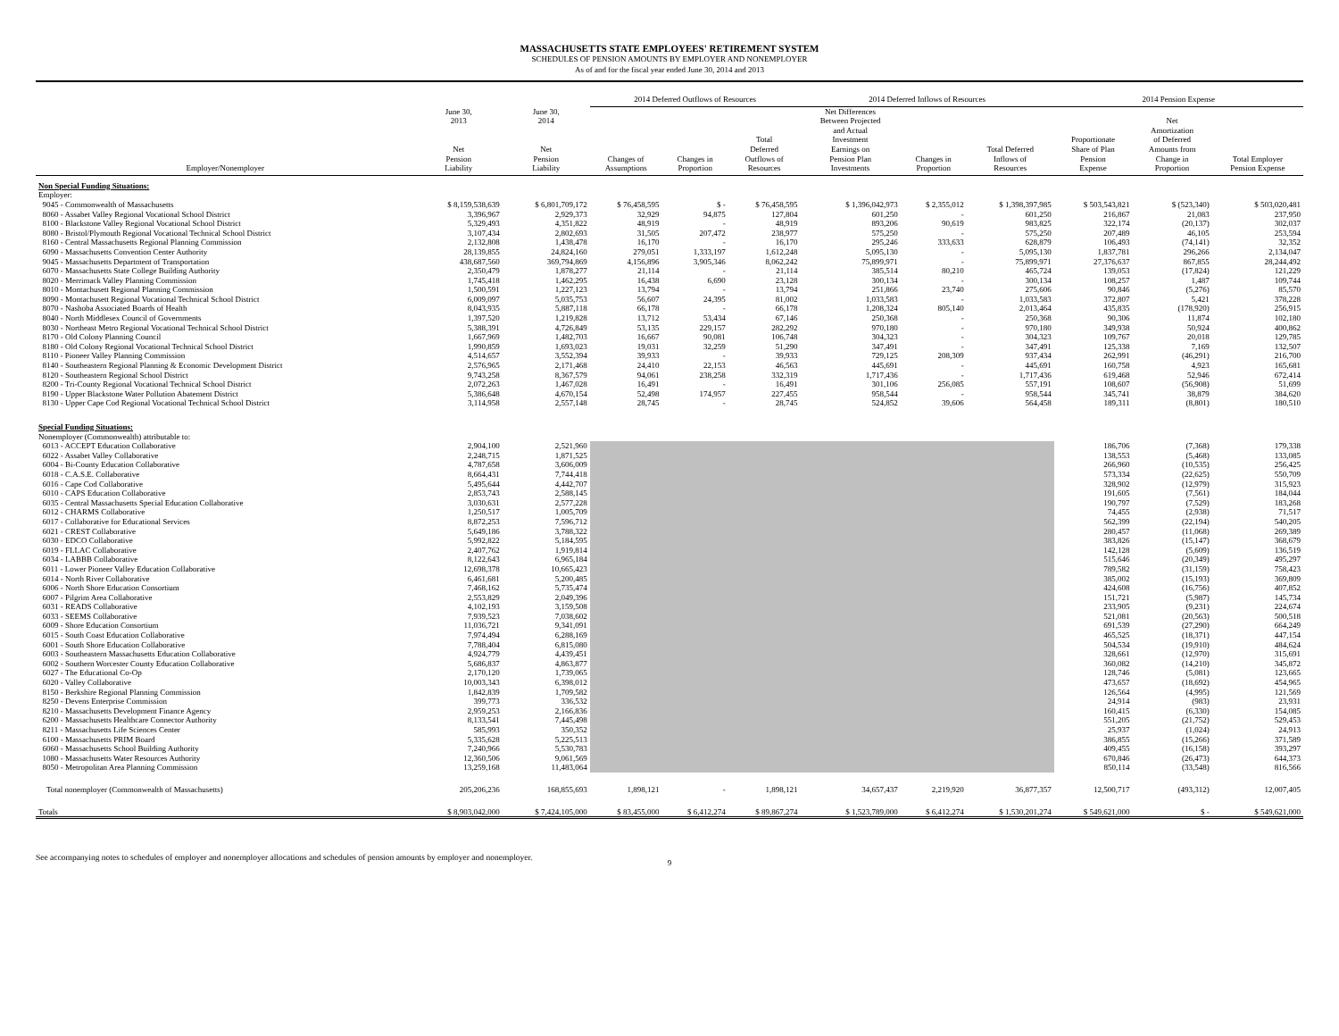MASSACHUSETTS STATE EMPLOYEES' RETIREMENT SYSTEM
SCHEDULES OF PENSION AMOUNTS BY EMPLOYER AND NONEMPLOYER
As of and for the fiscal year ended June 30, 2014 and 2013
| | | | 2014 Deferred Outflows of Resources | | | 2014 Deferred Inflows of Resources | | | 2014 Pension Expense | | |
| --- | --- | --- | --- | --- | --- | --- | --- | --- | --- | --- | --- |
| Employer/Nonemployer | June 30, 2013 Net Pension Liability | June 30, 2014 Net Pension Liability | Changes of Assumptions | Changes in Proportion | Total Deferred Outflows of Resources | Net Differences Between Projected and Actual Investment Earnings on Pension Plan Investments | Changes in Proportion | Total Deferred Inflows of Resources | Proportionate Share of Plan Pension Expense | Net Amortization of Deferred Amounts from Change in Proportion | Total Employer Pension Expense |
| Non Special Funding Situations: | | | | | | | | | | | |
| Employer: | | | | | | | | | | | |
| 9045 - Commonwealth of Massachusetts | $ 8,159,538,639 | $ 6,801,709,172 | $ 76,458,595 | $ - | $ 76,458,595 | $ 1,396,042,973 | $ 2,355,012 | $ 1,398,397,985 | $ 503,543,821 | $ (523,340) | $ 503,020,481 |
| 8060 - Assabet Valley Regional Vocational School District | 3,396,967 | 2,929,373 | 32,929 | 94,875 | 127,804 | 601,250 | - | 601,250 | 216,867 | 21,083 | 237,950 |
| 8100 - Blackstone Valley Regional Vocational School District | 5,329,493 | 4,351,822 | 48,919 | - | 48,919 | 893,206 | 90,619 | 983,825 | 322,174 | (20,137) | 302,037 |
| 8080 - Bristol/Plymouth Regional Vocational Technical School District | 3,107,434 | 2,802,693 | 31,505 | 207,472 | 238,977 | 575,250 | - | 575,250 | 207,489 | 46,105 | 253,594 |
| 8160 - Central Massachusetts Regional Planning Commission | 2,132,808 | 1,438,478 | 16,170 | - | 16,170 | 295,246 | 333,633 | 628,879 | 106,493 | (74,141) | 32,352 |
| 6090 - Massachusetts Convention Center Authority | 28,139,855 | 24,824,160 | 279,051 | 1,333,197 | 1,612,248 | 5,095,130 | - | 5,095,130 | 1,837,781 | 296,266 | 2,134,047 |
| 9045 - Massachusetts Department of Transportation | 438,687,560 | 369,794,869 | 4,156,896 | 3,905,346 | 8,062,242 | 75,899,971 | - | 75,899,971 | 27,376,637 | 867,855 | 28,244,492 |
| 6070 - Massachusetts State College Building Authority | 2,350,479 | 1,878,277 | 21,114 | - | 21,114 | 385,514 | 80,210 | 465,724 | 139,053 | (17,824) | 121,229 |
| 8020 - Merrimack Valley Planning Commission | 1,745,418 | 1,462,295 | 16,438 | 6,690 | 23,128 | 300,134 | - | 300,134 | 108,257 | 1,487 | 109,744 |
| 8010 - Montachusett Regional Planning Commission | 1,500,591 | 1,227,123 | 13,794 | - | 13,794 | 251,866 | 23,740 | 275,606 | 90,846 | (5,276) | 85,570 |
| 8090 - Montachusett Regional Vocational Technical School District | 6,009,097 | 5,035,753 | 56,607 | 24,395 | 81,002 | 1,033,583 | - | 1,033,583 | 372,807 | 5,421 | 378,228 |
| 8070 - Nashoba Associated Boards of Health | 8,043,935 | 5,887,118 | 66,178 | - | 66,178 | 1,208,324 | 805,140 | 2,013,464 | 435,835 | (178,920) | 256,915 |
| 8040 - North Middlesex Council of Governments | 1,397,520 | 1,219,828 | 13,712 | 53,434 | 67,146 | 250,368 | - | 250,368 | 90,306 | 11,874 | 102,180 |
| 8030 - Northeast Metro Regional Vocational Technical School District | 5,388,391 | 4,726,849 | 53,135 | 229,157 | 282,292 | 970,180 | - | 970,180 | 349,938 | 50,924 | 400,862 |
| 8170 - Old Colony Planning Council | 1,667,969 | 1,482,703 | 16,667 | 90,081 | 106,748 | 304,323 | - | 304,323 | 109,767 | 20,018 | 129,785 |
| 8180 - Old Colony Regional Vocational Technical School District | 1,990,859 | 1,693,023 | 19,031 | 32,259 | 51,290 | 347,491 | - | 347,491 | 125,338 | 7,169 | 132,507 |
| 8110 - Pioneer Valley Planning Commission | 4,514,657 | 3,552,394 | 39,933 | - | 39,933 | 729,125 | 208,309 | 937,434 | 262,991 | (46,291) | 216,700 |
| 8140 - Southeastern Regional Planning & Economic Development District | 2,576,965 | 2,171,468 | 24,410 | 22,153 | 46,563 | 445,691 | - | 445,691 | 160,758 | 4,923 | 165,681 |
| 8120 - Southeastern Regional School District | 9,743,258 | 8,367,579 | 94,061 | 238,258 | 332,319 | 1,717,436 | - | 1,717,436 | 619,468 | 52,946 | 672,414 |
| 8200 - Tri-County Regional Vocational Technical School District | 2,072,263 | 1,467,028 | 16,491 | - | 16,491 | 301,106 | 256,085 | 557,191 | 108,607 | (56,908) | 51,699 |
| 8190 - Upper Blackstone Water Pollution Abatement District | 5,386,648 | 4,670,154 | 52,498 | 174,957 | 227,455 | 958,544 | - | 958,544 | 345,741 | 38,879 | 384,620 |
| 8130 - Upper Cape Cod Regional Vocational Technical School District | 3,114,958 | 2,557,148 | 28,745 | - | 28,745 | 524,852 | 39,606 | 564,458 | 189,311 | (8,801) | 180,510 |
| Special Funding Situations: | | | | | | | | | | | |
| Nonemployer (Commonwealth) attributable to: | | | | | | | | | | | |
| 6013 - ACCEPT Education Collaborative | 2,904,100 | 2,521,960 | | | | | | | 186,706 | (7,368) | 179,338 |
| 6022 - Assabet Valley Collaborative | 2,248,715 | 1,871,525 | | | | | | | 138,553 | (5,468) | 133,085 |
| 6004 - Bi-County Education Collaborative | 4,787,658 | 3,606,009 | | | | | | | 266,960 | (10,535) | 256,425 |
| 6018 - C.A.S.E. Collaborative | 8,664,431 | 7,744,418 | | | | | | | 573,334 | (22,625) | 550,709 |
| 6016 - Cape Cod Collaborative | 5,495,644 | 4,442,707 | | | | | | | 328,902 | (12,979) | 315,923 |
| 6010 - CAPS Education Collaborative | 2,853,743 | 2,588,145 | | | | | | | 191,605 | (7,561) | 184,044 |
| 6035 - Central Massachusetts Special Education Collaborative | 3,030,631 | 2,577,228 | | | | | | | 190,797 | (7,529) | 183,268 |
| 6012 - CHARMS Collaborative | 1,250,517 | 1,005,709 | | | | | | | 74,455 | (2,938) | 71,517 |
| 6017 - Collaborative for Educational Services | 8,872,253 | 7,596,712 | | | | | | | 562,399 | (22,194) | 540,205 |
| 6021 - CREST Collaborative | 5,649,186 | 3,788,322 | | | | | | | 280,457 | (11,068) | 269,389 |
| 6030 - EDCO Collaborative | 5,992,822 | 5,184,595 | | | | | | | 383,826 | (15,147) | 368,679 |
| 6019 - FLLAC Collaborative | 2,407,762 | 1,919,814 | | | | | | | 142,128 | (5,609) | 136,519 |
| 6034 - LABBB Collaborative | 8,122,643 | 6,965,184 | | | | | | | 515,646 | (20,349) | 495,297 |
| 6011 - Lower Pioneer Valley Education Collaborative | 12,698,378 | 10,665,423 | | | | | | | 789,582 | (31,159) | 758,423 |
| 6014 - North River Collaborative | 6,461,681 | 5,200,485 | | | | | | | 385,002 | (15,193) | 369,809 |
| 6006 - North Shore Education Consortium | 7,468,162 | 5,735,474 | | | | | | | 424,608 | (16,756) | 407,852 |
| 6007 - Pilgrim Area Collaborative | 2,553,829 | 2,049,396 | | | | | | | 151,721 | (5,987) | 145,734 |
| 6031 - READS Collaborative | 4,102,193 | 3,159,508 | | | | | | | 233,905 | (9,231) | 224,674 |
| 6033 - SEEMS Collaborative | 7,939,523 | 7,038,602 | | | | | | | 521,081 | (20,563) | 500,518 |
| 6009 - Shore Education Consortium | 11,036,721 | 9,341,091 | | | | | | | 691,539 | (27,290) | 664,249 |
| 6015 - South Coast Education Collaborative | 7,974,494 | 6,288,169 | | | | | | | 465,525 | (18,371) | 447,154 |
| 6001 - South Shore Education Collaborative | 7,788,404 | 6,815,080 | | | | | | | 504,534 | (19,910) | 484,624 |
| 6003 - Southeastern Massachusetts Education Collaborative | 4,924,779 | 4,439,451 | | | | | | | 328,661 | (12,970) | 315,691 |
| 6002 - Southern Worcester County Education Collaborative | 5,686,837 | 4,863,877 | | | | | | | 360,082 | (14,210) | 345,872 |
| 6027 - The Educational Co-Op | 2,170,120 | 1,739,065 | | | | | | | 128,746 | (5,081) | 123,665 |
| 6020 - Valley Collaborative | 10,003,343 | 6,398,012 | | | | | | | 473,657 | (18,692) | 454,965 |
| 8150 - Berkshire Regional Planning Commission | 1,842,839 | 1,709,582 | | | | | | | 126,564 | (4,995) | 121,569 |
| 8250 - Devens Enterprise Commission | 399,773 | 336,532 | | | | | | | 24,914 | (983) | 23,931 |
| 8210 - Massachusetts Development Finance Agency | 2,959,253 | 2,166,836 | | | | | | | 160,415 | (6,330) | 154,085 |
| 6200 - Massachusetts Healthcare Connector Authority | 8,133,541 | 7,445,498 | | | | | | | 551,205 | (21,752) | 529,453 |
| 8211 - Massachusetts Life Sciences Center | 585,993 | 350,352 | | | | | | | 25,937 | (1,024) | 24,913 |
| 6100 - Massachusetts PRIM Board | 5,335,628 | 5,225,513 | | | | | | | 386,855 | (15,266) | 371,589 |
| 6060 - Massachusetts School Building Authority | 7,240,966 | 5,530,783 | | | | | | | 409,455 | (16,158) | 393,297 |
| 1080 - Massachusetts Water Resources Authority | 12,360,506 | 9,061,569 | | | | | | | 670,846 | (26,473) | 644,373 |
| 8050 - Metropolitan Area Planning Commission | 13,259,168 | 11,483,064 | | | | | | | 850,114 | (33,548) | 816,566 |
| Total nonemployer (Commonwealth of Massachusetts) | 205,206,236 | 168,855,693 | 1,898,121 | - | 1,898,121 | 34,657,437 | 2,219,920 | 36,877,357 | 12,500,717 | (493,312) | 12,007,405 |
| Totals | $ 8,903,042,000 | $ 7,424,105,000 | $ 83,455,000 | $ 6,412,274 | $ 89,867,274 | $ 1,523,789,000 | $ 6,412,274 | $ 1,530,201,274 | $ 549,621,000 | $ - | $ 549,621,000 |
See accompanying notes to schedules of employer and nonemployer allocations and schedules of pension amounts by employer and nonemployer.
9